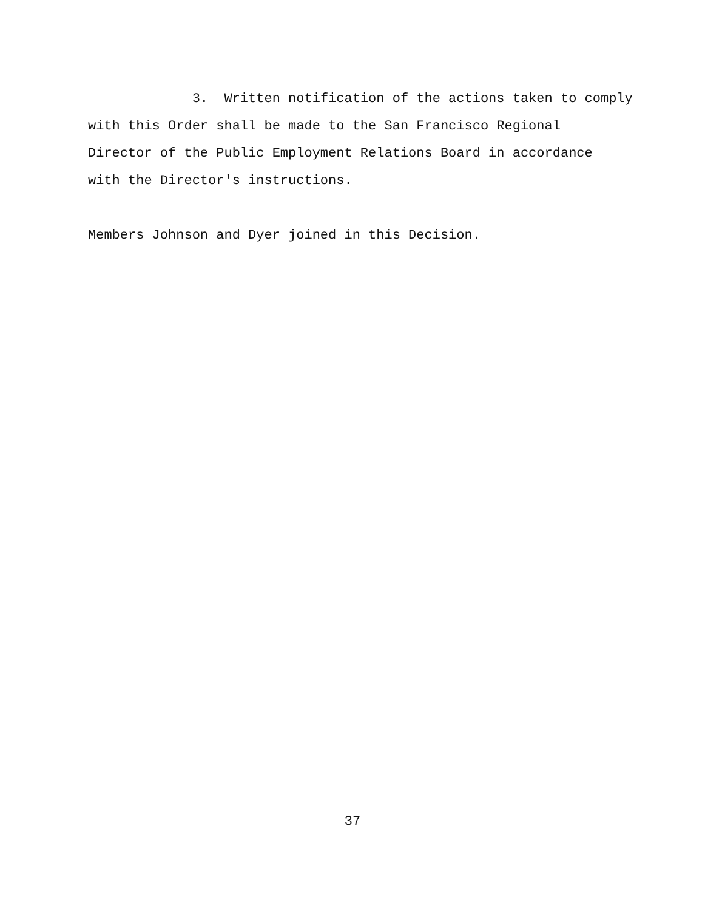3. Written notification of the actions taken to comply with this Order shall be made to the San Francisco Regional Director of the Public Employment Relations Board in accordance with the Director's instructions.
Members Johnson and Dyer joined in this Decision.
37